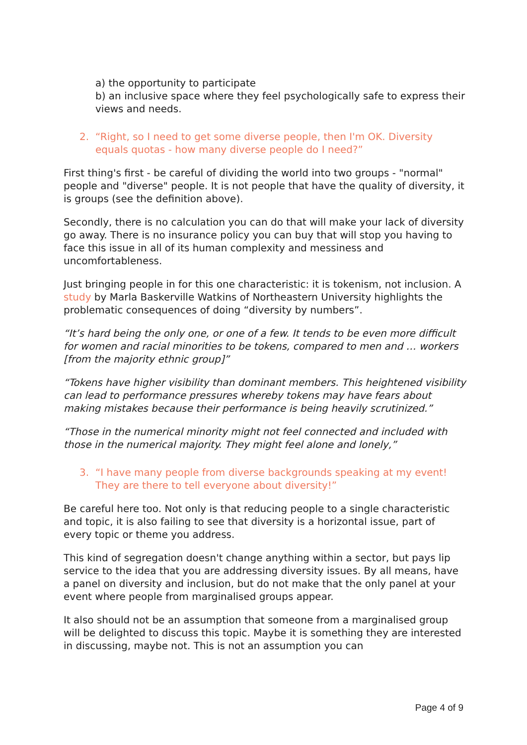a) the opportunity to participate
b) an inclusive space where they feel psychologically safe to express their views and needs.
2. “Right, so I need to get some diverse people, then I'm OK. Diversity equals quotas - how many diverse people do I need?”
First thing's first - be careful of dividing the world into two groups - "normal" people and "diverse" people. It is not people that have the quality of diversity, it is groups (see the definition above).
Secondly, there is no calculation you can do that will make your lack of diversity go away. There is no insurance policy you can buy that will stop you having to face this issue in all of its human complexity and messiness and uncomfortableness.
Just bringing people in for this one characteristic: it is tokenism, not inclusion. A study by Marla Baskerville Watkins of Northeastern University highlights the problematic consequences of doing “diversity by numbers”.
“It’s hard being the only one, or one of a few. It tends to be even more difficult for women and racial minorities to be tokens, compared to men and … workers [from the majority ethnic group]”
“Tokens have higher visibility than dominant members. This heightened visibility can lead to performance pressures whereby tokens may have fears about making mistakes because their performance is being heavily scrutinized.”
“Those in the numerical minority might not feel connected and included with those in the numerical majority. They might feel alone and lonely,”
3. “I have many people from diverse backgrounds speaking at my event! They are there to tell everyone about diversity!”
Be careful here too. Not only is that reducing people to a single characteristic and topic, it is also failing to see that diversity is a horizontal issue, part of every topic or theme you address.
This kind of segregation doesn't change anything within a sector, but pays lip service to the idea that you are addressing diversity issues. By all means, have a panel on diversity and inclusion, but do not make that the only panel at your event where people from marginalised groups appear.
It also should not be an assumption that someone from a marginalised group will be delighted to discuss this topic. Maybe it is something they are interested in discussing, maybe not. This is not an assumption you can
Page 4 of 9